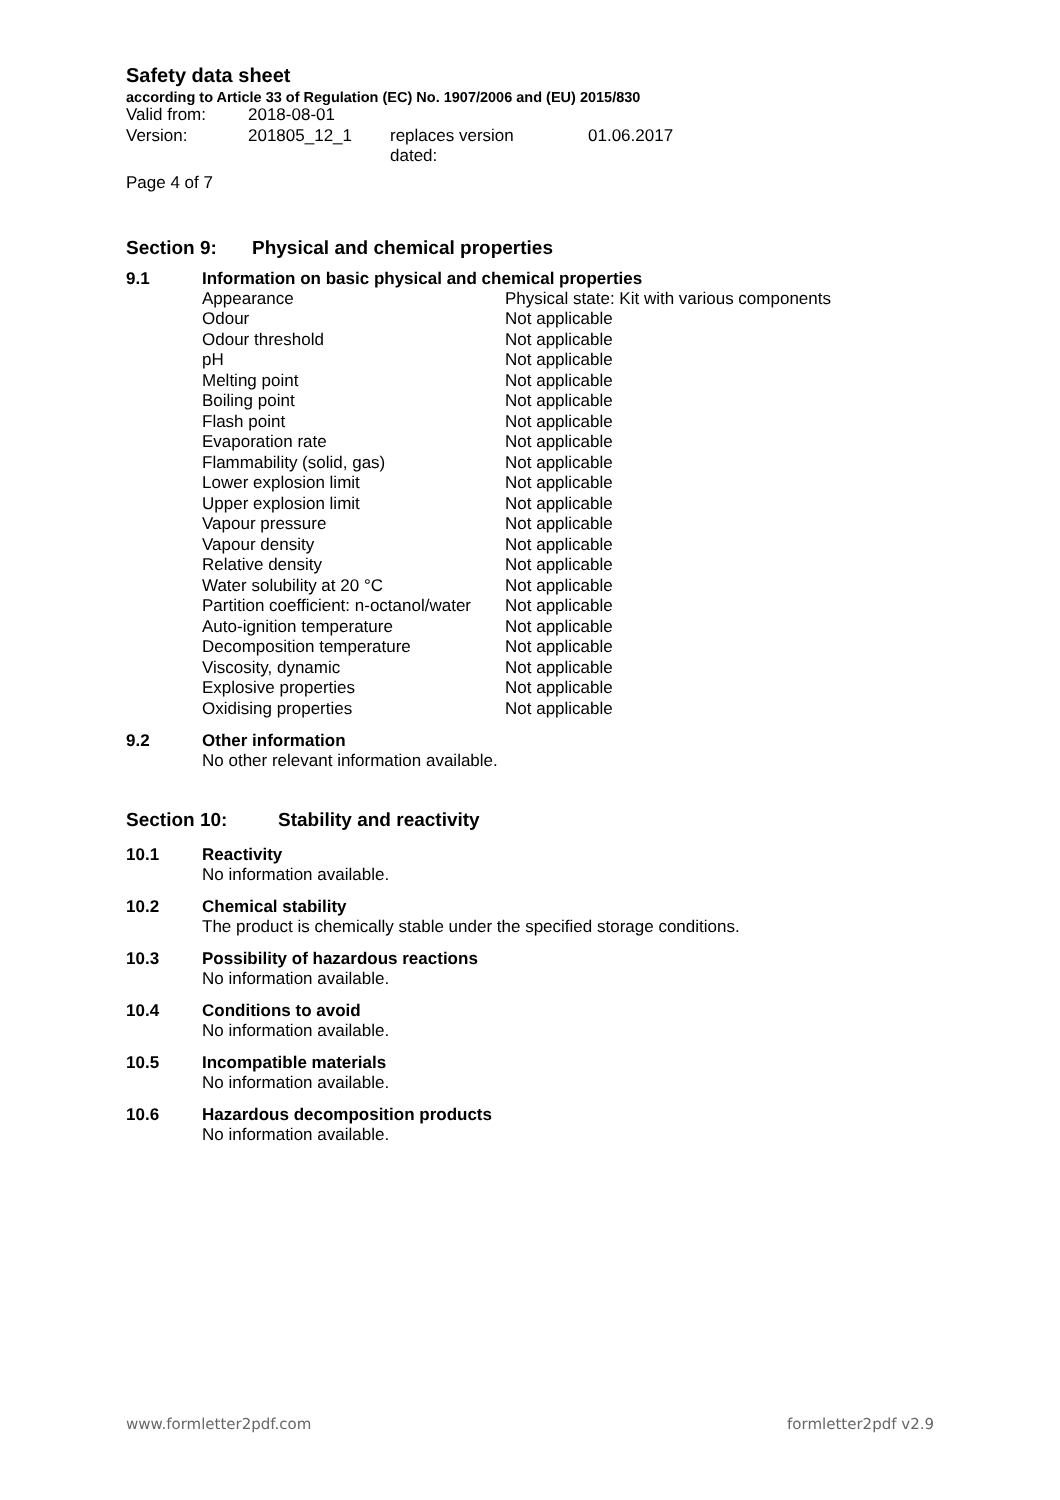Safety data sheet
according to Article 33 of Regulation (EC) No. 1907/2006 and (EU) 2015/830
| Valid from: | 2018-08-01 | | |
| Version: | 201805_12_1 | replaces version dated: | 01.06.2017 |
Page 4 of 7
Section 9: Physical and chemical properties
9.1 Information on basic physical and chemical properties
| Appearance | Physical state: Kit with various components |
| Odour | Not applicable |
| Odour threshold | Not applicable |
| pH | Not applicable |
| Melting point | Not applicable |
| Boiling point | Not applicable |
| Flash point | Not applicable |
| Evaporation rate | Not applicable |
| Flammability (solid, gas) | Not applicable |
| Lower explosion limit | Not applicable |
| Upper explosion limit | Not applicable |
| Vapour pressure | Not applicable |
| Vapour density | Not applicable |
| Relative density | Not applicable |
| Water solubility at 20 °C | Not applicable |
| Partition coefficient: n-octanol/water | Not applicable |
| Auto-ignition temperature | Not applicable |
| Decomposition temperature | Not applicable |
| Viscosity, dynamic | Not applicable |
| Explosive properties | Not applicable |
| Oxidising properties | Not applicable |
9.2 Other information
No other relevant information available.
Section 10: Stability and reactivity
10.1 Reactivity
No information available.
10.2 Chemical stability
The product is chemically stable under the specified storage conditions.
10.3 Possibility of hazardous reactions
No information available.
10.4 Conditions to avoid
No information available.
10.5 Incompatible materials
No information available.
10.6 Hazardous decomposition products
No information available.
www.formletter2pdf.com formletter2pdf v2.9